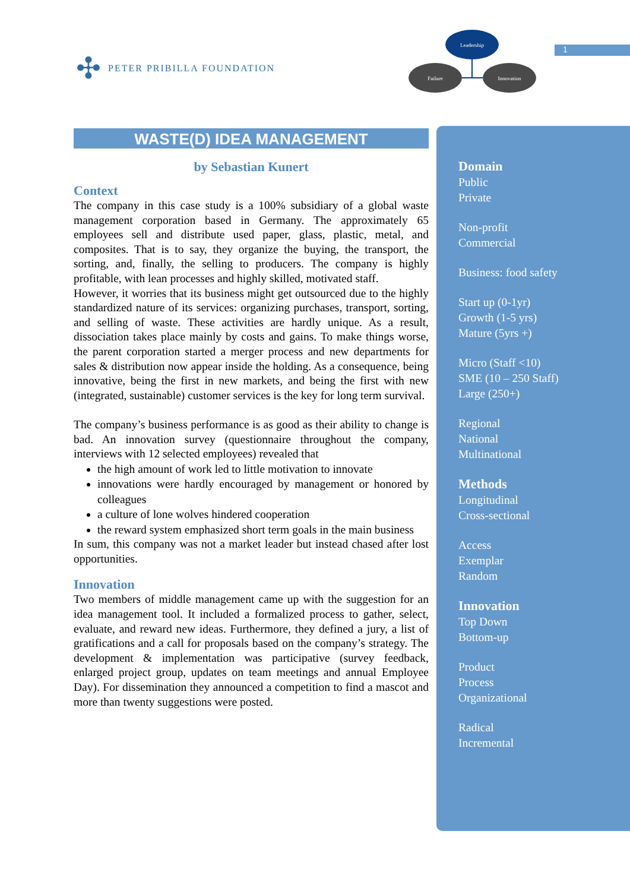✣ PETER PRIBILLA FOUNDATION
Leadership
Failure
Innovation
1
WASTE(D) IDEA MANAGEMENT
by Sebastian Kunert
Context
The company in this case study is a 100% subsidiary of a global waste management corporation based in Germany. The approximately 65 employees sell and distribute used paper, glass, plastic, metal, and composites. That is to say, they organize the buying, the transport, the sorting, and, finally, the selling to producers. The company is highly profitable, with lean processes and highly skilled, motivated staff.
However, it worries that its business might get outsourced due to the highly standardized nature of its services: organizing purchases, transport, sorting, and selling of waste. These activities are hardly unique. As a result, dissociation takes place mainly by costs and gains. To make things worse, the parent corporation started a merger process and new departments for sales & distribution now appear inside the holding. As a consequence, being innovative, being the first in new markets, and being the first with new (integrated, sustainable) customer services is the key for long term survival.
The company’s business performance is as good as their ability to change is bad. An innovation survey (questionnaire throughout the company, interviews with 12 selected employees) revealed that
the high amount of work led to little motivation to innovate
innovations were hardly encouraged by management or honored by colleagues
a culture of lone wolves hindered cooperation
the reward system emphasized short term goals in the main business
In sum, this company was not a market leader but instead chased after lost opportunities.
Innovation
Two members of middle management came up with the suggestion for an idea management tool. It included a formalized process to gather, select, evaluate, and reward new ideas. Furthermore, they defined a jury, a list of gratifications and a call for proposals based on the company’s strategy. The development & implementation was participative (survey feedback, enlarged project group, updates on team meetings and annual Employee Day). For dissemination they announced a competition to find a mascot and more than twenty suggestions were posted.
Domain
Public
Private
Non-profit
Commercial
Business: food safety
Start up (0-1yr)
Growth (1-5 yrs)
Mature (5yrs +)
Micro (Staff <10)
SME (10 – 250 Staff)
Large (250+)
Regional
National
Multinational
Methods
Longitudinal
Cross-sectional
Access
Exemplar
Random
Innovation
Top Down
Bottom-up
Product
Process
Organizational
Radical
Incremental